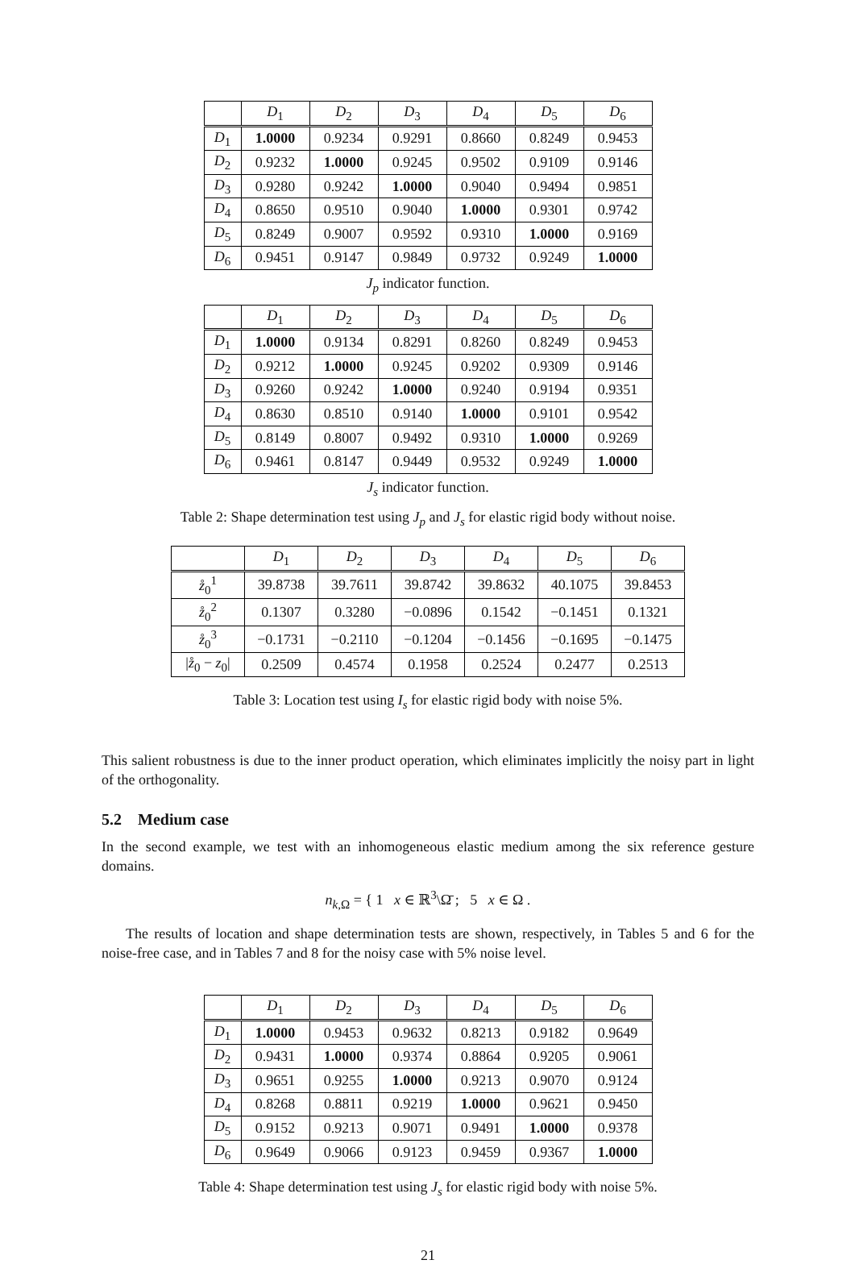| | D<sub>1</sub> | D<sub>2</sub> | D<sub>3</sub> | D<sub>4</sub> | D<sub>5</sub> | D<sub>6</sub> |
| --- | --- | --- | --- | --- | --- | --- |
| D<sub>1</sub> | 1.0000 | 0.9234 | 0.9291 | 0.8660 | 0.8249 | 0.9453 |
| D<sub>2</sub> | 0.9232 | 1.0000 | 0.9245 | 0.9502 | 0.9109 | 0.9146 |
| D<sub>3</sub> | 0.9280 | 0.9242 | 1.0000 | 0.9040 | 0.9494 | 0.9851 |
| D<sub>4</sub> | 0.8650 | 0.9510 | 0.9040 | 1.0000 | 0.9301 | 0.9742 |
| D<sub>5</sub> | 0.8249 | 0.9007 | 0.9592 | 0.9310 | 1.0000 | 0.9169 |
| D<sub>6</sub> | 0.9451 | 0.9147 | 0.9849 | 0.9732 | 0.9249 | 1.0000 |
J<sub>p</sub> indicator function.
| | D<sub>1</sub> | D<sub>2</sub> | D<sub>3</sub> | D<sub>4</sub> | D<sub>5</sub> | D<sub>6</sub> |
| --- | --- | --- | --- | --- | --- | --- |
| D<sub>1</sub> | 1.0000 | 0.9134 | 0.8291 | 0.8260 | 0.8249 | 0.9453 |
| D<sub>2</sub> | 0.9212 | 1.0000 | 0.9245 | 0.9202 | 0.9309 | 0.9146 |
| D<sub>3</sub> | 0.9260 | 0.9242 | 1.0000 | 0.9240 | 0.9194 | 0.9351 |
| D<sub>4</sub> | 0.8630 | 0.8510 | 0.9140 | 1.0000 | 0.9101 | 0.9542 |
| D<sub>5</sub> | 0.8149 | 0.8007 | 0.9492 | 0.9310 | 1.0000 | 0.9269 |
| D<sub>6</sub> | 0.9461 | 0.8147 | 0.9449 | 0.9532 | 0.9249 | 1.0000 |
J<sub>s</sub> indicator function.
Table 2: Shape determination test using J<sub>p</sub> and J<sub>s</sub> for elastic rigid body without noise.
| | D<sub>1</sub> | D<sub>2</sub> | D<sub>3</sub> | D<sub>4</sub> | D<sub>5</sub> | D<sub>6</sub> |
| --- | --- | --- | --- | --- | --- | --- |
| z̊<sub>0</sub><sup>1</sup> | 39.8738 | 39.7611 | 39.8742 | 39.8632 | 40.1075 | 39.8453 |
| z̊<sub>0</sub><sup>2</sup> | 0.1307 | 0.3280 | −0.0896 | 0.1542 | −0.1451 | 0.1321 |
| z̊<sub>0</sub><sup>3</sup> | −0.1731 | −0.2110 | −0.1204 | −0.1456 | −0.1695 | −0.1475 |
| / z̊<sub>0</sub> − z<sub>0</sub>/ | 0.2509 | 0.4574 | 0.1958 | 0.2524 | 0.2477 | 0.2513 |
Table 3: Location test using I<sub>s</sub> for elastic rigid body with noise 5%.
This salient robustness is due to the inner product operation, which eliminates implicitly the noisy part in light of the orthogonality.
5.2 Medium case
In the second example, we test with an inhomogeneous elastic medium among the six reference gesture domains.
n<sub>k,Ω</sub> = { 1 x ∈ ℝ<sup>3</sup>\Ω̄ ; 5 x ∈ Ω .
The results of location and shape determination tests are shown, respectively, in Tables 5 and 6 for the noise-free case, and in Tables 7 and 8 for the noisy case with 5% noise level.
| | D<sub>1</sub> | D<sub>2</sub> | D<sub>3</sub> | D<sub>4</sub> | D<sub>5</sub> | D<sub>6</sub> |
| --- | --- | --- | --- | --- | --- | --- |
| D<sub>1</sub> | 1.0000 | 0.9453 | 0.9632 | 0.8213 | 0.9182 | 0.9649 |
| D<sub>2</sub> | 0.9431 | 1.0000 | 0.9374 | 0.8864 | 0.9205 | 0.9061 |
| D<sub>3</sub> | 0.9651 | 0.9255 | 1.0000 | 0.9213 | 0.9070 | 0.9124 |
| D<sub>4</sub> | 0.8268 | 0.8811 | 0.9219 | 1.0000 | 0.9621 | 0.9450 |
| D<sub>5</sub> | 0.9152 | 0.9213 | 0.9071 | 0.9491 | 1.0000 | 0.9378 |
| D<sub>6</sub> | 0.9649 | 0.9066 | 0.9123 | 0.9459 | 0.9367 | 1.0000 |
Table 4: Shape determination test using J<sub>s</sub> for elastic rigid body with noise 5%.
21